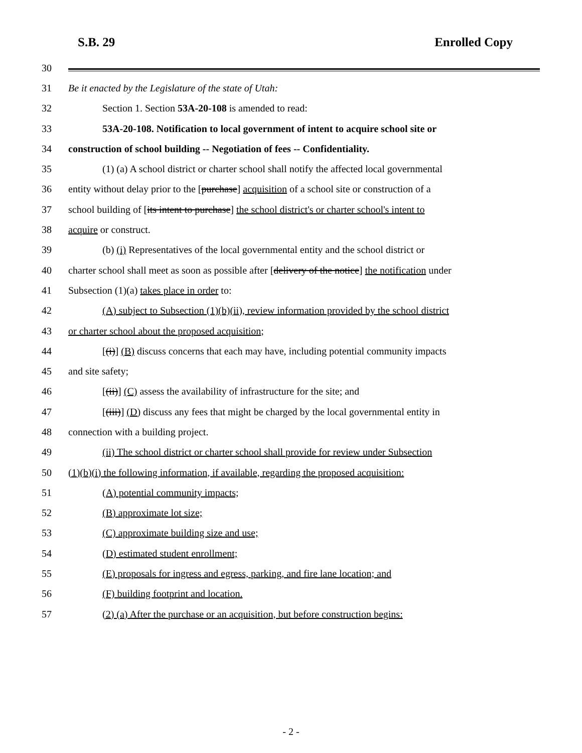S.B. 29 Enrolled Copy
30
31 Be it enacted by the Legislature of the state of Utah:
32 Section 1. Section 53A-20-108 is amended to read:
33 53A-20-108. Notification to local government of intent to acquire school site or
34 construction of school building -- Negotiation of fees -- Confidentiality.
35 (1) (a) A school district or charter school shall notify the affected local governmental
36 entity without delay prior to the [purchase] acquisition of a school site or construction of a
37 school building of [its intent to purchase] the school district's or charter school's intent to
38 acquire or construct.
39 (b) (i) Representatives of the local governmental entity and the school district or
40 charter school shall meet as soon as possible after [delivery of the notice] the notification under
41 Subsection (1)(a) takes place in order to:
42 (A) subject to Subsection (1)(b)(ii), review information provided by the school district
43 or charter school about the proposed acquisition;
44 [(i)] (B) discuss concerns that each may have, including potential community impacts
45 and site safety;
46 [(ii)] (C) assess the availability of infrastructure for the site; and
47 [(iii)] (D) discuss any fees that might be charged by the local governmental entity in
48 connection with a building project.
49 (ii) The school district or charter school shall provide for review under Subsection
50 (1)(b)(i) the following information, if available, regarding the proposed acquisition:
51 (A) potential community impacts;
52 (B) approximate lot size;
53 (C) approximate building size and use;
54 (D) estimated student enrollment;
55 (E) proposals for ingress and egress, parking, and fire lane location; and
56 (F) building footprint and location.
57 (2) (a) After the purchase or an acquisition, but before construction begins:
- 2 -